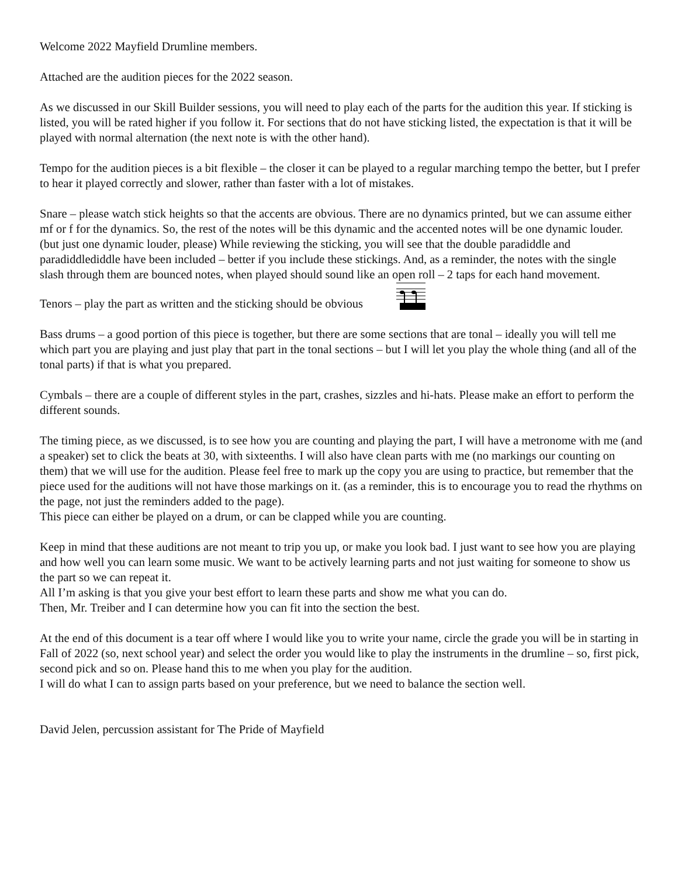Welcome 2022 Mayfield Drumline members.
Attached are the audition pieces for the 2022 season.
As we discussed in our Skill Builder sessions, you will need to play each of the parts for the audition this year. If sticking is listed, you will be rated higher if you follow it. For sections that do not have sticking listed, the expectation is that it will be played with normal alternation (the next note is with the other hand).
Tempo for the audition pieces is a bit flexible – the closer it can be played to a regular marching tempo the better, but I prefer to hear it played correctly and slower, rather than faster with a lot of mistakes.
Snare – please watch stick heights so that the accents are obvious. There are no dynamics printed, but we can assume either mf or f for the dynamics. So, the rest of the notes will be this dynamic and the accented notes will be one dynamic louder. (but just one dynamic louder, please) While reviewing the sticking, you will see that the double paradiddle and paradiddlediddle have been included – better if you include these stickings. And, as a reminder, the notes with the single slash through them are bounced notes, when played should sound like an open roll – 2 taps for each hand movement.
Tenors – play the part as written and the sticking should be obvious
Bass drums – a good portion of this piece is together, but there are some sections that are tonal – ideally you will tell me which part you are playing and just play that part in the tonal sections – but I will let you play the whole thing (and all of the tonal parts) if that is what you prepared.
Cymbals – there are a couple of different styles in the part, crashes, sizzles and hi-hats. Please make an effort to perform the different sounds.
The timing piece, as we discussed, is to see how you are counting and playing the part, I will have a metronome with me (and a speaker) set to click the beats at 30, with sixteenths. I will also have clean parts with me (no markings our counting on them) that we will use for the audition. Please feel free to mark up the copy you are using to practice, but remember that the piece used for the auditions will not have those markings on it. (as a reminder, this is to encourage you to read the rhythms on the page, not just the reminders added to the page).
This piece can either be played on a drum, or can be clapped while you are counting.
Keep in mind that these auditions are not meant to trip you up, or make you look bad. I just want to see how you are playing and how well you can learn some music. We want to be actively learning parts and not just waiting for someone to show us the part so we can repeat it.
All I’m asking is that you give your best effort to learn these parts and show me what you can do.
Then, Mr. Treiber and I can determine how you can fit into the section the best.
At the end of this document is a tear off where I would like you to write your name, circle the grade you will be in starting in Fall of 2022 (so, next school year) and select the order you would like to play the instruments in the drumline – so, first pick, second pick and so on. Please hand this to me when you play for the audition.
I will do what I can to assign parts based on your preference, but we need to balance the section well.
David Jelen, percussion assistant for The Pride of Mayfield